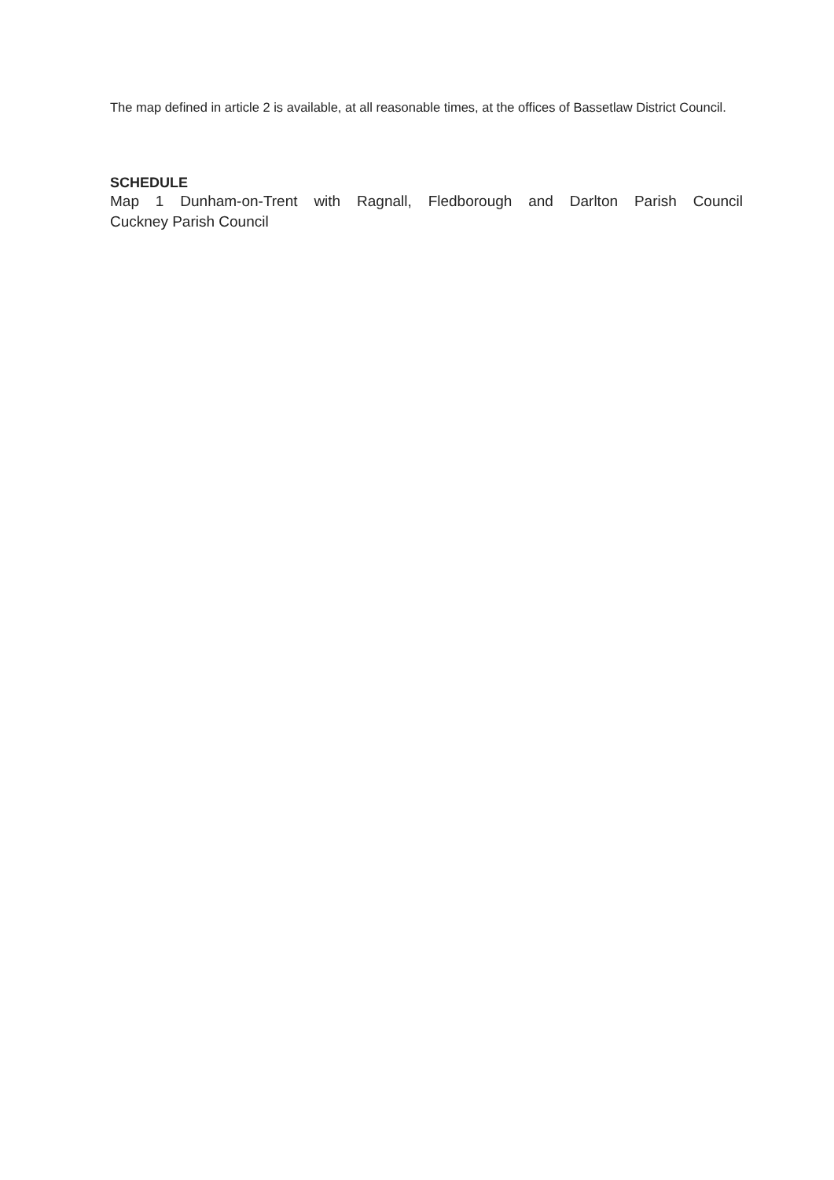The map defined in article 2 is available, at all reasonable times, at the offices of Bassetlaw District Council.
SCHEDULE
Map 1 Dunham-on-Trent with Ragnall, Fledborough and Darlton Parish Council
Cuckney Parish Council